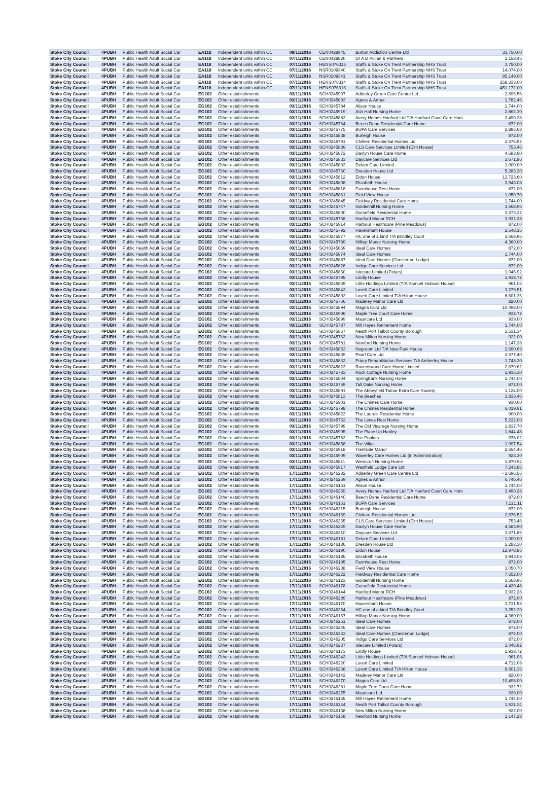| Stoke City Council | 4PUBH | Public Health Adult Social Car | EA118 | Independent units within CC | 09/11/2016 | CEN0428945 | Burton Addiction Centre Ltd | 33,750.00 |
| Stoke City Council | 4PUBH | Public Health Adult Social Car | EA118 | Independent units within CC | 07/11/2016 | CEN0428820 | Dr A D Pullan & Partners | 1,158.45 |
| Stoke City Council | 4PUBH | Public Health Adult Social Car | EA118 | Independent units within CC | 07/11/2016 | HENS076315 | Staffs & Stoke On Trent Partnership NHS Trust | 3,750.00 |
| Stoke City Council | 4PUBH | Public Health Adult Social Car | EA118 | Independent units within CC | 07/11/2016 | NSR0109340 | Staffs & Stoke On Trent Partnership NHS Trust | 14,074.00 |
| Stoke City Council | 4PUBH | Public Health Adult Social Car | EA118 | Independent units within CC | 07/11/2016 | NSR0109341 | Staffs & Stoke On Trent Partnership NHS Trust | 85,149.00 |
| Stoke City Council | 4PUBH | Public Health Adult Social Car | EA118 | Independent units within CC | 07/11/2016 | HENS076314 | Staffs & Stoke On Trent Partnership NHS Trust | 258,333.00 |
| Stoke City Council | 4PUBH | Public Health Adult Social Car | EA118 | Independent units within CC | 07/11/2016 | HENS076316 | Staffs & Stoke On Trent Partnership NHS Trust | 451,172.00 |
| Stoke City Council | 4PUBH | Public Health Adult Social Car | EG102 | Other establishments | 03/11/2016 | SCH0245907 | Adderley Green Care Centre Ltd | - 2,696.56 |
| Stoke City Council | 4PUBH | Public Health Adult Social Car | EG102 | Other establishments | 03/11/2016 | SCH0245893 | Agnes & Arthur | 1,782.46 |
| Stoke City Council | 4PUBH | Public Health Adult Social Car | EG102 | Other establishments | 03/11/2016 | SCH0245784 | Alison House | 1,744.00 |
| Stoke City Council | 4PUBH | Public Health Adult Social Car | EG102 | Other establishments | 03/11/2016 | SCH0245919 | Ash Hall Nursing Home | 2,862.30 |
| Stoke City Council | 4PUBH | Public Health Adult Social Car | EG102 | Other establishments | 03/11/2016 | SCH0245882 | Avery Homes Hanford Ltd T/A Hanford Court Care Hom | 3,490.28 |
| Stoke City Council | 4PUBH | Public Health Adult Social Car | EG102 | Other establishments | 03/11/2016 | SCH0245764 | Beech Dene Residential Care Home | 872.00 |
| Stoke City Council | 4PUBH | Public Health Adult Social Car | EG102 | Other establishments | 03/11/2016 | SCH0245775 | BUPA Care Services | 2,885.68 |
| Stoke City Council | 4PUBH | Public Health Adult Social Car | EG102 | Other establishments | 03/11/2016 | SCH0245838 | Burleigh House | 872.00 |
| Stoke City Council | 4PUBH | Public Health Adult Social Car | EG102 | Other establishments | 03/11/2016 | SCH0245791 | Chiltern Residential Homes Ltd | 2,676.52 |
| Stoke City Council | 4PUBH | Public Health Adult Social Car | EG102 | Other establishments | 03/11/2016 | SCH0245889 | CLS Care Services Limited (Elm House) | 753.46 |
| Stoke City Council | 4PUBH | Public Health Adult Social Car | EG102 | Other establishments | 03/11/2016 | SCH0245872 | Davlyn House Care Home | 4,583.90 |
| Stoke City Council | 4PUBH | Public Health Adult Social Car | EG102 | Other establishments | 03/11/2016 | SCH0245833 | Daycare Services Ltd | 3,671.86 |
| Stoke City Council | 4PUBH | Public Health Adult Social Car | EG102 | Other establishments | 03/11/2016 | SCH0245803 | Delam Care Limited | - 1,000.00 |
| Stoke City Council | 4PUBH | Public Health Adult Social Car | EG102 | Other establishments | 03/11/2016 | SCH0245760 | Dresden House Ltd | 5,283.30 |
| Stoke City Council | 4PUBH | Public Health Adult Social Car | EG102 | Other establishments | 03/11/2016 | SCH0245812 | Eldon House | 12,723.60 |
| Stoke City Council | 4PUBH | Public Health Adult Social Car | EG102 | Other establishments | 03/11/2016 | SCH0245808 | Elizabeth House | 3,943.08 |
| Stoke City Council | 4PUBH | Public Health Adult Social Car | EG102 | Other establishments | 03/11/2016 | SCH0245818 | Farmhouse Rest Home | 872.00 |
| Stoke City Council | 4PUBH | Public Health Adult Social Car | EG102 | Other establishments | 03/11/2016 | SCH0245861 | Field View House | 1,050.70 |
| Stoke City Council | 4PUBH | Public Health Adult Social Car | EG102 | Other establishments | 03/11/2016 | SCH0245845 | Fieldway Residential Care Home | 1,744.00 |
| Stoke City Council | 4PUBH | Public Health Adult Social Car | EG102 | Other establishments | 03/11/2016 | SCH0245747 | Goldenhill Nursing Home | 3,568.96 |
| Stoke City Council | 4PUBH | Public Health Adult Social Car | EG102 | Other establishments | 03/11/2016 | SCH0245800 | Gorsefield Residential Home | 3,273.32 |
| Stoke City Council | 4PUBH | Public Health Adult Social Car | EG102 | Other establishments | 03/11/2016 | SCH0245768 | Hanford Manor RCH | 3,932.28 |
| Stoke City Council | 4PUBH | Public Health Adult Social Car | EG102 | Other establishments | 03/11/2016 | SCH0245914 | Harbour Healthcare (Pine Meadows) | 872.00 |
| Stoke City Council | 4PUBH | Public Health Adult Social Car | EG102 | Other establishments | 03/11/2016 | SCH0245792 | Haversham House | 2,548.15 |
| Stoke City Council | 4PUBH | Public Health Adult Social Car | EG102 | Other establishments | 03/11/2016 | SCH0245877 | HC one of a kind T/A Brindley Court | 3,668.96 |
| Stoke City Council | 4PUBH | Public Health Adult Social Car | EG102 | Other establishments | 03/11/2016 | SCH0245789 | Hilltop Manor Nursing Home | 4,360.00 |
| Stoke City Council | 4PUBH | Public Health Adult Social Car | EG102 | Other establishments | 03/11/2016 | SCH0245869 | Ideal Care Homes | 872.00 |
| Stoke City Council | 4PUBH | Public Health Adult Social Car | EG102 | Other establishments | 03/11/2016 | SCH0245874 | Ideal Care Homes | 1,744.00 |
| Stoke City Council | 4PUBH | Public Health Adult Social Car | EG102 | Other establishments | 03/11/2016 | SCH0245887 | Ideal Care Homes (Chesterton Lodge) | 872.00 |
| Stoke City Council | 4PUBH | Public Health Adult Social Car | EG102 | Other establishments | 03/11/2016 | SCH0245828 | Indigo Care Services Ltd | 872.00 |
| Stoke City Council | 4PUBH | Public Health Adult Social Car | EG102 | Other establishments | 03/11/2016 | SCH0245860 | Islecare Limited (Polars) | 1,046.92 |
| Stoke City Council | 4PUBH | Public Health Adult Social Car | EG102 | Other establishments | 03/11/2016 | SCH0245795 | Lindly House | 1,938.72 |
| Stoke City Council | 4PUBH | Public Health Adult Social Car | EG102 | Other establishments | 03/11/2016 | SCH0245865 | Little Holdings Limited (T/A Samuel Hobson House) | 961.06 |
| Stoke City Council | 4PUBH | Public Health Adult Social Car | EG102 | Other establishments | 03/11/2016 | SCH0245843 | Lovett Care Limited | 3,279.51 |
| Stoke City Council | 4PUBH | Public Health Adult Social Car | EG102 | Other establishments | 03/11/2016 | SCH0245892 | Lovett Care Limited T/A Hilton House | 8,601.36 |
| Stoke City Council | 4PUBH | Public Health Adult Social Car | EG102 | Other establishments | 03/11/2016 | SCH0245766 | Madeley Manor Care Ltd | 820.00 |
| Stoke City Council | 4PUBH | Public Health Adult Social Car | EG102 | Other establishments | 03/11/2016 | SCH0245894 | Magna Cura Ltd | 10,498.00 |
| Stoke City Council | 4PUBH | Public Health Adult Social Car | EG102 | Other establishments | 03/11/2016 | SCH0245906 | Maple Tree Court Care Home | 932.72 |
| Stoke City Council | 4PUBH | Public Health Adult Social Car | EG102 | Other establishments | 03/11/2016 | SCH0245899 | Mauricare Ltd | 939.00 |
| Stoke City Council | 4PUBH | Public Health Adult Social Car | EG102 | Other establishments | 03/11/2016 | SCH0245787 | Mill Hayes Retirement Home | 1,744.00 |
| Stoke City Council | 4PUBH | Public Health Adult Social Car | EG102 | Other establishments | 03/11/2016 | SCH0245867 | Neath Port Talbot County Borough | 1,531.34 |
| Stoke City Council | 4PUBH | Public Health Adult Social Car | EG102 | Other establishments | 03/11/2016 | SCH0245762 | New Milton Nursing Home | 922.00 |
| Stoke City Council | 4PUBH | Public Health Adult Social Car | EG102 | Other establishments | 03/11/2016 | SCH0245781 | Newford Nursing Home | 1,147.28 |
| Stoke City Council | 4PUBH | Public Health Adult Social Car | EG102 | Other establishments | 03/11/2016 | SCH0245853 | Nugroom Ltd T/A New Park House | 2,690.69 |
| Stoke City Council | 4PUBH | Public Health Adult Social Car | EG102 | Other establishments | 03/11/2016 | SCH0245839 | Pearl Care Ltd | 2,677.40 |
| Stoke City Council | 4PUBH | Public Health Adult Social Car | EG102 | Other establishments | 03/11/2016 | SCH0245862 | Priory Rehabilitation Services T/A Amberley House | 1,748.20 |
| Stoke City Council | 4PUBH | Public Health Adult Social Car | EG102 | Other establishments | 03/11/2016 | SCH0245822 | Ravenswood Care Home Limited | 2,679.62 |
| Stoke City Council | 4PUBH | Public Health Adult Social Car | EG102 | Other establishments | 03/11/2016 | SCH0245783 | Rock Cottage Nursing Home | 1,935.30 |
| Stoke City Council | 4PUBH | Public Health Adult Social Car | EG102 | Other establishments | 03/11/2016 | SCH0245804 | Springbank Nursing Home | 1,744.00 |
| Stoke City Council | 4PUBH | Public Health Adult Social Car | EG102 | Other establishments | 03/11/2016 | SCH0245759 | Tall Oaks Nursing Home | 872.00 |
| Stoke City Council | 4PUBH | Public Health Adult Social Car | EG102 | Other establishments | 03/11/2016 | SCH0245891 | The Abbeyfield Tamar Extra Care Society | 1,124.00 |
| Stoke City Council | 4PUBH | Public Health Adult Social Car | EG102 | Other establishments | 03/11/2016 | SCH0245813 | The Beeches | 3,833.46 |
| Stoke City Council | 4PUBH | Public Health Adult Social Car | EG102 | Other establishments | 03/11/2016 | SCH0245901 | The Chimes Care Home | 930.00 |
| Stoke City Council | 4PUBH | Public Health Adult Social Car | EG102 | Other establishments | 03/11/2016 | SCH0245798 | The Chimes Residential Home | 6,019.91 |
| Stoke City Council | 4PUBH | Public Health Adult Social Car | EG102 | Other establishments | 03/11/2016 | SCH0245823 | The Laurels Residential Home | 900.00 |
| Stoke City Council | 4PUBH | Public Health Adult Social Car | EG102 | Other establishments | 03/11/2016 | SCH0245753 | The Limes Rest Home | 5,232.00 |
| Stoke City Council | 4PUBH | Public Health Adult Social Car | EG102 | Other establishments | 03/11/2016 | SCH0245799 | The Old Vicarage Nursing Home | 1,817.70 |
| Stoke City Council | 4PUBH | Public Health Adult Social Car | EG102 | Other establishments | 03/11/2016 | SCH0245905 | The Place Up Hanley | 1,844.48 |
| Stoke City Council | 4PUBH | Public Health Adult Social Car | EG102 | Other establishments | 03/11/2016 | SCH0245782 | The Poplars | 978.02 |
| Stoke City Council | 4PUBH | Public Health Adult Social Car | EG102 | Other establishments | 03/11/2016 | SCH0245858 | The Villas | 1,997.54 |
| Stoke City Council | 4PUBH | Public Health Adult Social Car | EG102 | Other establishments | 03/11/2016 | SCH0245918 | Trentside Manor | 2,654.46 |
| Stoke City Council | 4PUBH | Public Health Adult Social Car | EG102 | Other establishments | 03/11/2016 | SCH0245909 | Waverley Care Homes Ltd (in Administration) | 923.30 |
| Stoke City Council | 4PUBH | Public Health Adult Social Car | EG102 | Other establishments | 03/11/2016 | SCH0245811 | Westcroft Nursing Home | 1,870.94 |
| Stoke City Council | 4PUBH | Public Health Adult Social Car | EG102 | Other establishments | 03/11/2016 | SCH0245917 | Westfield Lodge Care Ltd | 7,243.86 |
| Stoke City Council | 4PUBH | Public Health Adult Social Car | EG102 | Other establishments | 17/11/2016 | SCH0246282 | Adderley Green Care Centre Ltd | - 2,696.56 |
| Stoke City Council | 4PUBH | Public Health Adult Social Car | EG102 | Other establishments | 17/11/2016 | SCH0246269 | Agnes & Arthur | 6,746.46 |
| Stoke City Council | 4PUBH | Public Health Adult Social Car | EG102 | Other establishments | 17/11/2016 | SCH0246161 | Alison House | 1,744.00 |
| Stoke City Council | 4PUBH | Public Health Adult Social Car | EG102 | Other establishments | 17/11/2016 | SCH0246259 | Avery Homes Hanford Ltd T/A Hanford Court Care Hom | 3,490.28 |
| Stoke City Council | 4PUBH | Public Health Adult Social Car | EG102 | Other establishments | 17/11/2016 | SCH0246140 | Beech Dene Residential Care Home | 872.00 |
| Stoke City Council | 4PUBH | Public Health Adult Social Car | EG102 | Other establishments | 17/11/2016 | SCH0246151 | BUPA Care Services | 7,121.11 |
| Stoke City Council | 4PUBH | Public Health Adult Social Car | EG102 | Other establishments | 17/11/2016 | SCH0246215 | Burleigh House | 872.00 |
| Stoke City Council | 4PUBH | Public Health Adult Social Car | EG102 | Other establishments | 17/11/2016 | SCH0246169 | Chiltern Residential Homes Ltd | 2,676.52 |
| Stoke City Council | 4PUBH | Public Health Adult Social Car | EG102 | Other establishments | 17/11/2016 | SCH0246265 | CLS Care Services Limited (Elm House) | 753.46 |
| Stoke City Council | 4PUBH | Public Health Adult Social Car | EG102 | Other establishments | 17/11/2016 | SCH0246249 | Davlyn House Care Home | 4,583.90 |
| Stoke City Council | 4PUBH | Public Health Adult Social Car | EG102 | Other establishments | 17/11/2016 | SCH0246210 | Daycare Services Ltd | 3,671.86 |
| Stoke City Council | 4PUBH | Public Health Adult Social Car | EG102 | Other establishments | 17/11/2016 | SCH0246181 | Delam Care Limited | - 1,000.00 |
| Stoke City Council | 4PUBH | Public Health Adult Social Car | EG102 | Other establishments | 17/11/2016 | SCH0246136 | Dresden House Ltd | 5,283.30 |
| Stoke City Council | 4PUBH | Public Health Adult Social Car | EG102 | Other establishments | 17/11/2016 | SCH0246190 | Eldon House | 12,978.85 |
| Stoke City Council | 4PUBH | Public Health Adult Social Car | EG102 | Other establishments | 17/11/2016 | SCH0246186 | Elizabeth House | 3,943.08 |
| Stoke City Council | 4PUBH | Public Health Adult Social Car | EG102 | Other establishments | 17/11/2016 | SCH0246195 | Farmhouse Rest Home | 872.00 |
| Stoke City Council | 4PUBH | Public Health Adult Social Car | EG102 | Other establishments | 17/11/2016 | SCH0246238 | Field View House | 1,050.70 |
| Stoke City Council | 4PUBH | Public Health Adult Social Car | EG102 | Other establishments | 17/11/2016 | SCH0246222 | Fieldway Residential Care Home | 7,552.00 |
| Stoke City Council | 4PUBH | Public Health Adult Social Car | EG102 | Other establishments | 17/11/2016 | SCH0246123 | Goldenhill Nursing Home | 3,568.96 |
| Stoke City Council | 4PUBH | Public Health Adult Social Car | EG102 | Other establishments | 17/11/2016 | SCH0246178 | Gorsefield Residential Home | 4,420.48 |
| Stoke City Council | 4PUBH | Public Health Adult Social Car | EG102 | Other establishments | 17/11/2016 | SCH0246144 | Hanford Manor RCH | 3,932.28 |
| Stoke City Council | 4PUBH | Public Health Adult Social Car | EG102 | Other establishments | 17/11/2016 | SCH0246289 | Harbour Healthcare (Pine Meadows) | 872.00 |
| Stoke City Council | 4PUBH | Public Health Adult Social Car | EG102 | Other establishments | 17/11/2016 | SCH0246170 | Haversham House | 3,731.58 |
| Stoke City Council | 4PUBH | Public Health Adult Social Car | EG102 | Other establishments | 17/11/2016 | SCH0246254 | HC one of a kind T/A Brindley Court | 3,252.39 |
| Stoke City Council | 4PUBH | Public Health Adult Social Car | EG102 | Other establishments | 17/11/2016 | SCH0246167 | Hilltop Manor Nursing Home | 4,360.00 |
| Stoke City Council | 4PUBH | Public Health Adult Social Car | EG102 | Other establishments | 17/11/2016 | SCH0246251 | Ideal Care Homes | 872.00 |
| Stoke City Council | 4PUBH | Public Health Adult Social Car | EG102 | Other establishments | 17/11/2016 | SCH0246246 | Ideal Care Homes | 872.00 |
| Stoke City Council | 4PUBH | Public Health Adult Social Car | EG102 | Other establishments | 17/11/2016 | SCH0246263 | Ideal Care Homes (Chesterton Lodge) | 872.00 |
| Stoke City Council | 4PUBH | Public Health Adult Social Car | EG102 | Other establishments | 17/11/2016 | SCH0246205 | Indigo Care Services Ltd | 872.00 |
| Stoke City Council | 4PUBH | Public Health Adult Social Car | EG102 | Other establishments | 17/11/2016 | SCH0246237 | Islecare Limited (Polars) | 1,046.92 |
| Stoke City Council | 4PUBH | Public Health Adult Social Car | EG102 | Other establishments | 17/11/2016 | SCH0246173 | Lindly House | 1,938.72 |
| Stoke City Council | 4PUBH | Public Health Adult Social Car | EG102 | Other establishments | 17/11/2016 | SCH0246242 | Little Holdings Limited (T/A Samuel Hobson House) | 961.06 |
| Stoke City Council | 4PUBH | Public Health Adult Social Car | EG102 | Other establishments | 17/11/2016 | SCH0246220 | Lovett Care Limited | 4,712.08 |
| Stoke City Council | 4PUBH | Public Health Adult Social Car | EG102 | Other establishments | 17/11/2016 | SCH0246268 | Lovett Care Limited T/A Hilton House | 8,601.36 |
| Stoke City Council | 4PUBH | Public Health Adult Social Car | EG102 | Other establishments | 17/11/2016 | SCH0246142 | Madeley Manor Care Ltd | 820.00 |
| Stoke City Council | 4PUBH | Public Health Adult Social Car | EG102 | Other establishments | 17/11/2016 | SCH0246270 | Magna Cura Ltd | 10,498.00 |
| Stoke City Council | 4PUBH | Public Health Adult Social Car | EG102 | Other establishments | 17/11/2016 | SCH0246281 | Maple Tree Court Care Home | 932.72 |
| Stoke City Council | 4PUBH | Public Health Adult Social Car | EG102 | Other establishments | 17/11/2016 | SCH0246275 | Mauricare Ltd | 939.00 |
| Stoke City Council | 4PUBH | Public Health Adult Social Car | EG102 | Other establishments | 17/11/2016 | SCH0246165 | Mill Hayes Retirement Home | 1,744.00 |
| Stoke City Council | 4PUBH | Public Health Adult Social Car | EG102 | Other establishments | 17/11/2016 | SCH0246244 | Neath Port Talbot County Borough | 1,531.34 |
| Stoke City Council | 4PUBH | Public Health Adult Social Car | EG102 | Other establishments | 17/11/2016 | SCH0246138 | New Milton Nursing Home | 922.00 |
| Stoke City Council | 4PUBH | Public Health Adult Social Car | EG102 | Other establishments | 17/11/2016 | SCH0246158 | Newford Nursing Home | 1,147.28 |